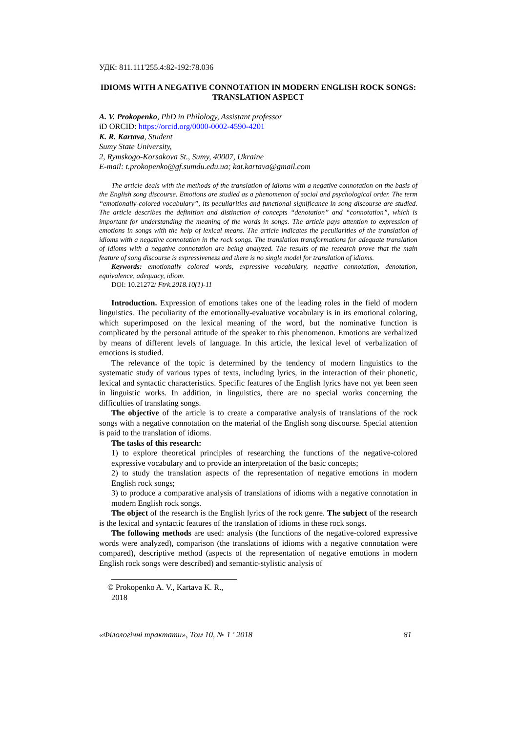УДК: 811.111'255.4:82-192:78.036
IDIOMS WITH A NEGATIVE CONNOTATION IN MODERN ENGLISH ROCK SONGS: TRANSLATION ASPECT
A. V. Prokopenko, PhD in Philology, Assistant professor
iD ORCID: https://orcid.org/0000-0002-4590-4201
K. R. Kartava, Student
Sumy State University,
2, Rymskogo-Korsakova St., Sumy, 40007, Ukraine
E-mail: t.prokopenko@gf.sumdu.edu.ua; kat.kartava@gmail.com
The article deals with the methods of the translation of idioms with a negative connotation on the basis of the English song discourse. Emotions are studied as a phenomenon of social and psychological order. The term “emotionally-colored vocabulary”, its peculiarities and functional significance in song discourse are studied. The article describes the definition and distinction of concepts “denotation” and “connotation”, which is important for understanding the meaning of the words in songs. The article pays attention to expression of emotions in songs with the help of lexical means. The article indicates the peculiarities of the translation of idioms with a negative connotation in the rock songs. The translation transformations for adequate translation of idioms with a negative connotation are being analyzed. The results of the research prove that the main feature of song discourse is expressiveness and there is no single model for translation of idioms.
Keywords: emotionally colored words, expressive vocabulary, negative connotation, denotation, equivalence, adequacy, idiom.
DOI: 10.21272/ Ftrk.2018.10(1)-11
Introduction. Expression of emotions takes one of the leading roles in the field of modern linguistics. The peculiarity of the emotionally-evaluative vocabulary is in its emotional coloring, which superimposed on the lexical meaning of the word, but the nominative function is complicated by the personal attitude of the speaker to this phenomenon. Emotions are verbalized by means of different levels of language. In this article, the lexical level of verbalization of emotions is studied.
The relevance of the topic is determined by the tendency of modern linguistics to the systematic study of various types of texts, including lyrics, in the interaction of their phonetic, lexical and syntactic characteristics. Specific features of the English lyrics have not yet been seen in linguistic works. In addition, in linguistics, there are no special works concerning the difficulties of translating songs.
The objective of the article is to create a comparative analysis of translations of the rock songs with a negative connotation on the material of the English song discourse. Special attention is paid to the translation of idioms.
The tasks of this research:
1) to explore theoretical principles of researching the functions of the negative-colored expressive vocabulary and to provide an interpretation of the basic concepts;
2) to study the translation aspects of the representation of negative emotions in modern English rock songs;
3) to produce a comparative analysis of translations of idioms with a negative connotation in modern English rock songs.
The object of the research is the English lyrics of the rock genre. The subject of the research is the lexical and syntactic features of the translation of idioms in these rock songs.
The following methods are used: analysis (the functions of the negative-colored expressive words were analyzed), comparison (the translations of idioms with a negative connotation were compared), descriptive method (aspects of the representation of negative emotions in modern English rock songs were described) and semantic-stylistic analysis of
© Prokopenko A. V., Kartava K. R., 2018
«Філологічні трактати», Том 10, № 1 ' 2018 81